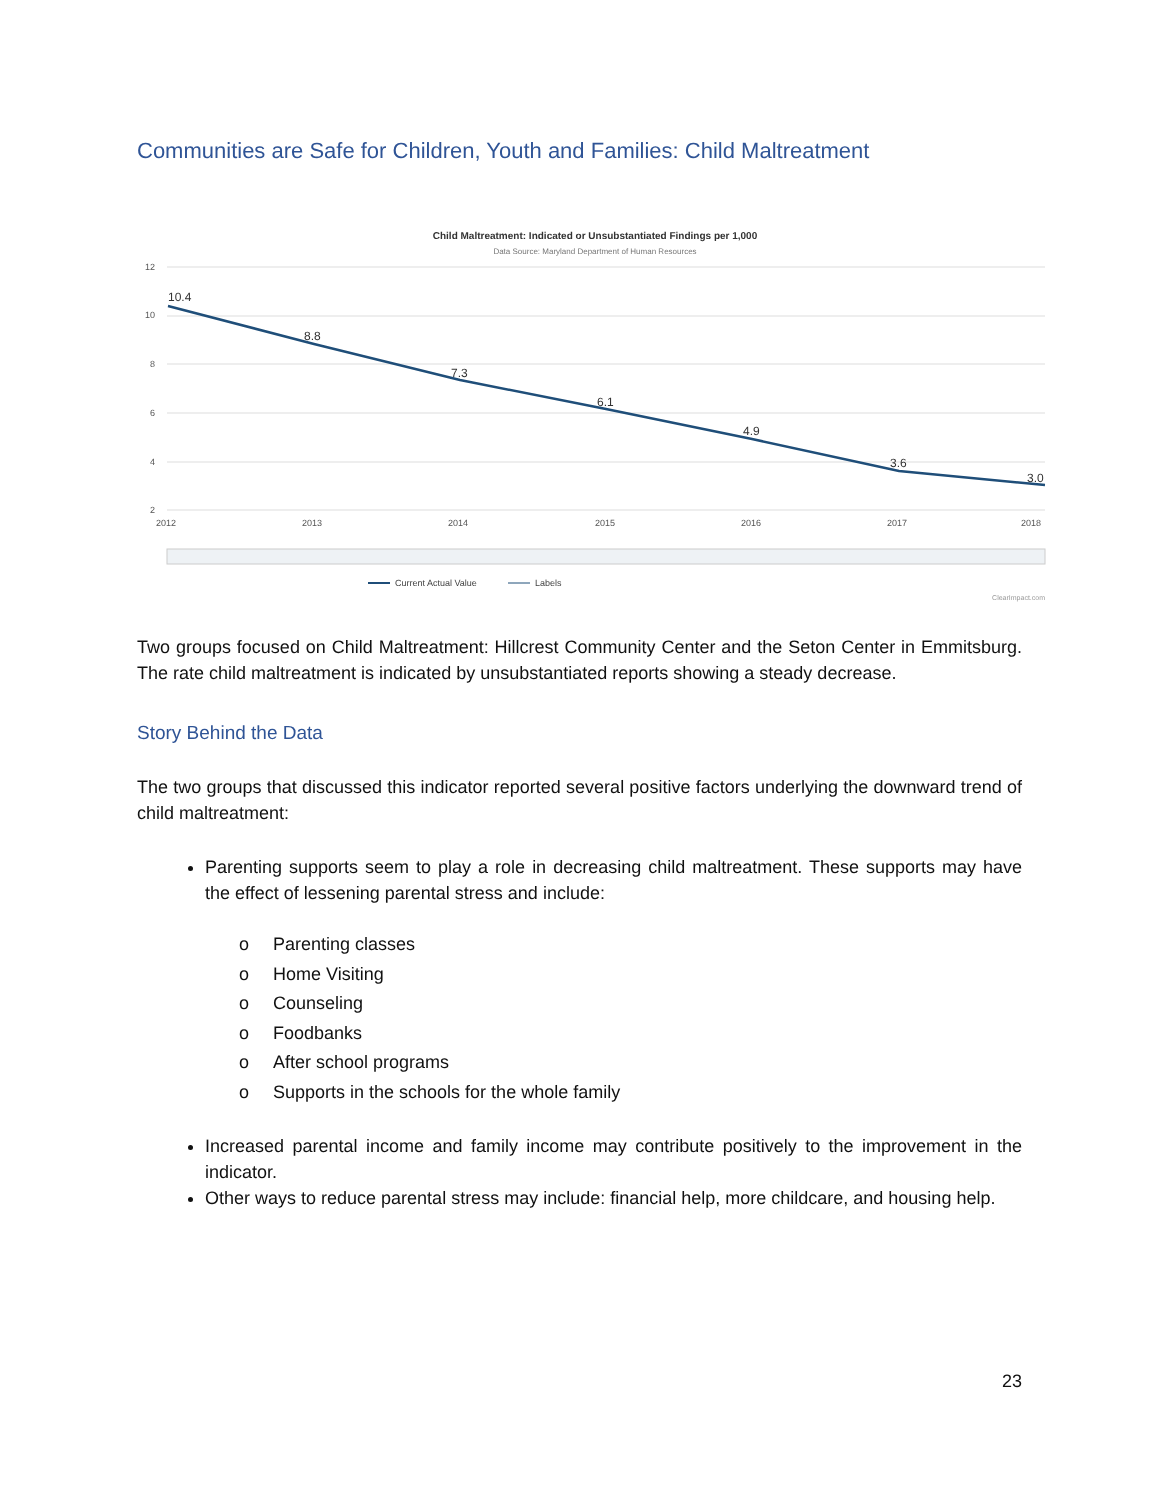Communities are Safe for Children, Youth and Families: Child Maltreatment
Child Maltreatment: Indicated or Unsubstantiated Findings per 1,000
Data Source: Maryland Department of Human Resources
12
10
8
6
4
2
2012
2013
2014
2015
2016
2017
2018
10.4
8.8
7.3
6.1
4.9
3.6
3.0
Current Actual Value
Labels
ClearImpact.com
Two groups focused on Child Maltreatment: Hillcrest Community Center and the Seton Center in Emmitsburg. The rate child maltreatment is indicated by unsubstantiated reports showing a steady decrease.
Story Behind the Data
The two groups that discussed this indicator reported several positive factors underlying the downward trend of child maltreatment:
Parenting supports seem to play a role in decreasing child maltreatment. These supports may have the effect of lessening parental stress and include:
o Parenting classes
o Home Visiting
o Counseling
o Foodbanks
o After school programs
o Supports in the schools for the whole family
Increased parental income and family income may contribute positively to the improvement in the indicator.
Other ways to reduce parental stress may include: financial help, more childcare, and housing help.
23